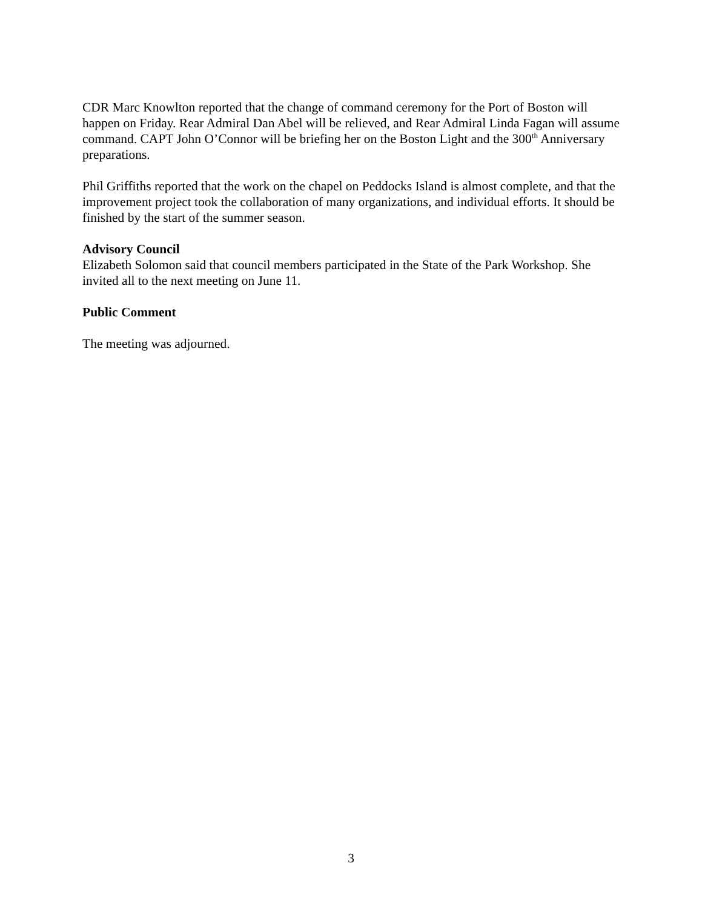CDR Marc Knowlton reported that the change of command ceremony for the Port of Boston will happen on Friday. Rear Admiral Dan Abel will be relieved, and Rear Admiral Linda Fagan will assume command. CAPT John O’Connor will be briefing her on the Boston Light and the 300<sup>th</sup> Anniversary preparations.
Phil Griffiths reported that the work on the chapel on Peddocks Island is almost complete, and that the improvement project took the collaboration of many organizations, and individual efforts. It should be finished by the start of the summer season.
Advisory Council
Elizabeth Solomon said that council members participated in the State of the Park Workshop. She invited all to the next meeting on June 11.
Public Comment
The meeting was adjourned.
3